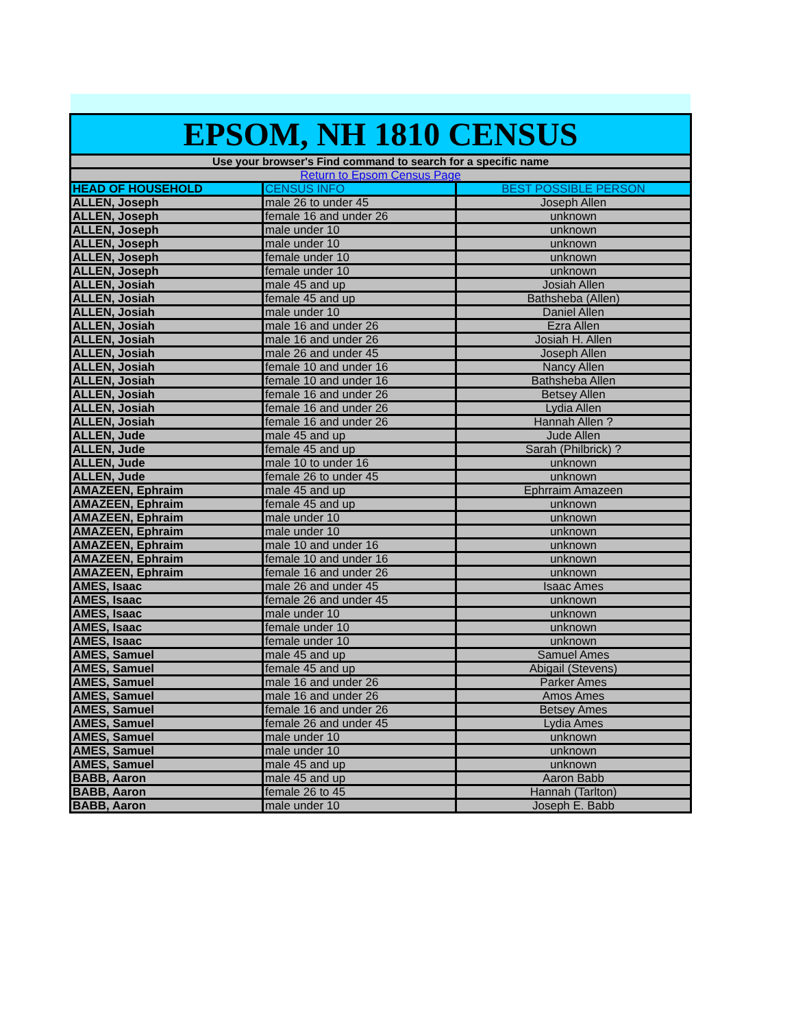| EPSOM, NH 1810 CENSUS | | |
| Use your browser's Find command to search for a specific name | | |
| Return to Epsom Census Page | | |
| HEAD OF HOUSEHOLD | CENSUS INFO | BEST POSSIBLE PERSON |
| ALLEN, Joseph | male 26 to under 45 | Joseph Allen |
| ALLEN, Joseph | female 16 and under 26 | unknown |
| ALLEN, Joseph | male under 10 | unknown |
| ALLEN, Joseph | male under 10 | unknown |
| ALLEN, Joseph | female under 10 | unknown |
| ALLEN, Joseph | female under 10 | unknown |
| ALLEN, Josiah | male 45 and up | Josiah Allen |
| ALLEN, Josiah | female 45 and up | Bathsheba (Allen) |
| ALLEN, Josiah | male under 10 | Daniel Allen |
| ALLEN, Josiah | male 16 and under 26 | Ezra Allen |
| ALLEN, Josiah | male 16 and under 26 | Josiah H. Allen |
| ALLEN, Josiah | male 26 and under 45 | Joseph Allen |
| ALLEN, Josiah | female 10 and under 16 | Nancy Allen |
| ALLEN, Josiah | female 10 and under 16 | Bathsheba Allen |
| ALLEN, Josiah | female 16 and under 26 | Betsey Allen |
| ALLEN, Josiah | female 16 and under 26 | Lydia Allen |
| ALLEN, Josiah | female 16 and under 26 | Hannah Allen ? |
| ALLEN, Jude | male 45 and up | Jude Allen |
| ALLEN, Jude | female 45 and up | Sarah (Philbrick) ? |
| ALLEN, Jude | male 10 to under 16 | unknown |
| ALLEN, Jude | female 26 to under 45 | unknown |
| AMAZEEN, Ephraim | male 45 and up | Ephrraim Amazeen |
| AMAZEEN, Ephraim | female 45 and up | unknown |
| AMAZEEN, Ephraim | male under 10 | unknown |
| AMAZEEN, Ephraim | male under 10 | unknown |
| AMAZEEN, Ephraim | male 10 and under 16 | unknown |
| AMAZEEN, Ephraim | female 10 and under 16 | unknown |
| AMAZEEN, Ephraim | female 16 and under 26 | unknown |
| AMES, Isaac | male 26 and under 45 | Isaac Ames |
| AMES, Isaac | female 26 and under 45 | unknown |
| AMES, Isaac | male under 10 | unknown |
| AMES, Isaac | female under 10 | unknown |
| AMES, Isaac | female under 10 | unknown |
| AMES, Samuel | male 45 and up | Samuel Ames |
| AMES, Samuel | female 45 and up | Abigail (Stevens) |
| AMES, Samuel | male 16 and under 26 | Parker Ames |
| AMES, Samuel | male 16 and under 26 | Amos Ames |
| AMES, Samuel | female 16 and under 26 | Betsey Ames |
| AMES, Samuel | female 26 and under 45 | Lydia Ames |
| AMES, Samuel | male under 10 | unknown |
| AMES, Samuel | male under 10 | unknown |
| AMES, Samuel | male 45 and up | unknown |
| BABB, Aaron | male 45 and up | Aaron Babb |
| BABB, Aaron | female 26 to 45 | Hannah (Tarlton) |
| BABB, Aaron | male under 10 | Joseph E. Babb |